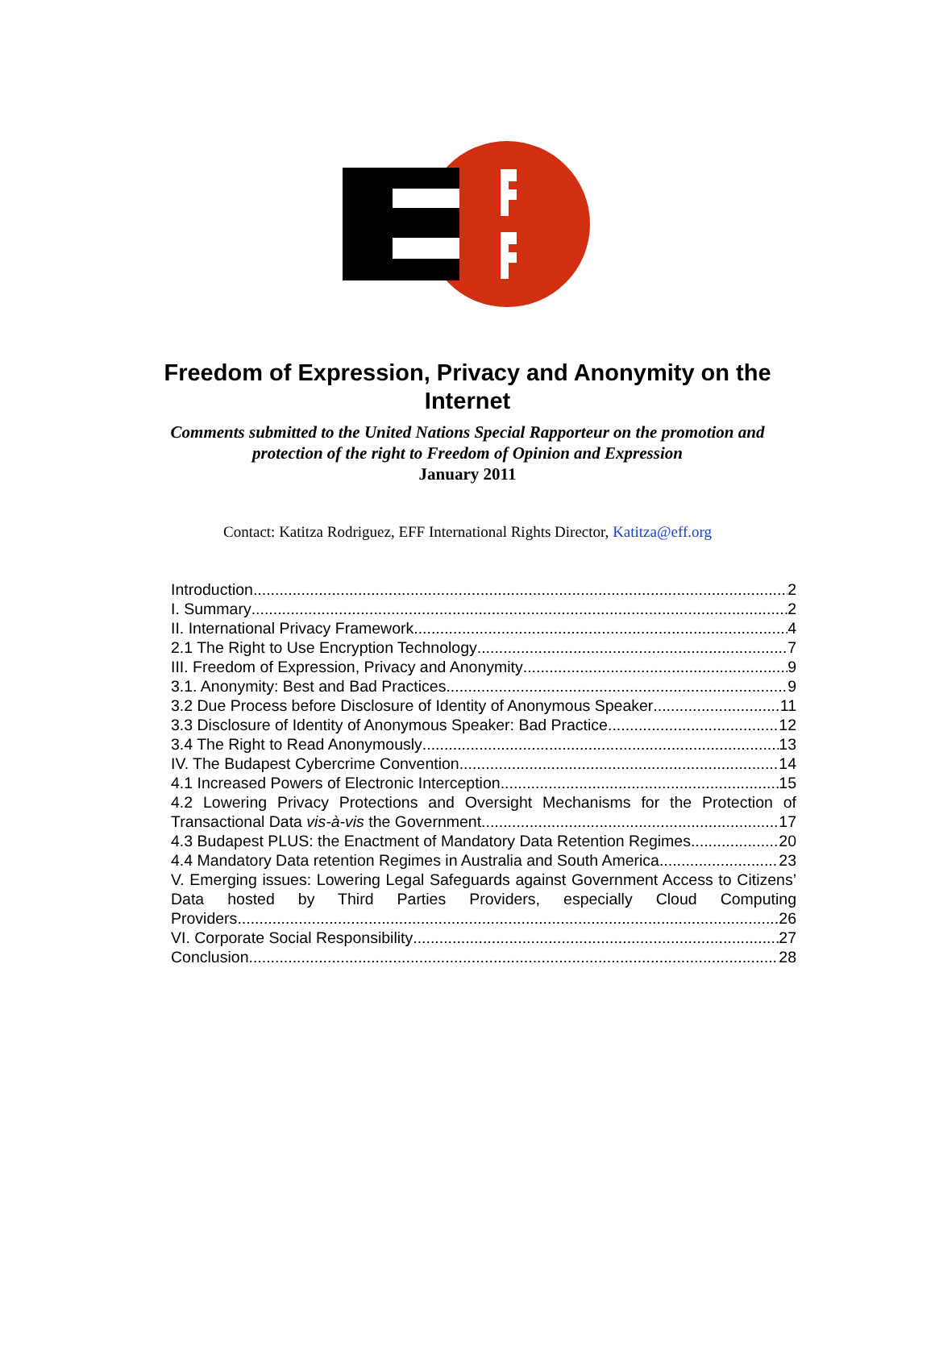Freedom of Expression, Privacy and Anonymity on the
Internet
Comments submitted to the United Nations Special Rapporteur on the promotion and
protection of the right to Freedom of Opinion and Expression
January 2011
Contact: Katitza Rodriguez, EFF International Rights Director, Katitza@eff.org
Introduction 2
I. Summary 2
II. International Privacy Framework 4
2.1 The Right to Use Encryption Technology 7
III. Freedom of Expression, Privacy and Anonymity 9
3.1. Anonymity: Best and Bad Practices 9
3.2 Due Process before Disclosure of Identity of Anonymous Speaker 11
3.3 Disclosure of Identity of Anonymous Speaker: Bad Practice 12
3.4 The Right to Read Anonymously 13
IV. The Budapest Cybercrime Convention 14
4.1 Increased Powers of Electronic Interception 15
4.2 Lowering Privacy Protections and Oversight Mechanisms for the Protection of
Transactional Data vis-à-vis the Government 17
4.3 Budapest PLUS: the Enactment of Mandatory Data Retention Regimes 20
4.4 Mandatory Data retention Regimes in Australia and South America 23
V. Emerging issues: Lowering Legal Safeguards against Government Access to Citizens’ Data hosted by Third Parties Providers, especially Cloud Computing
Providers 26
VI. Corporate Social Responsibility 27
Conclusion 28